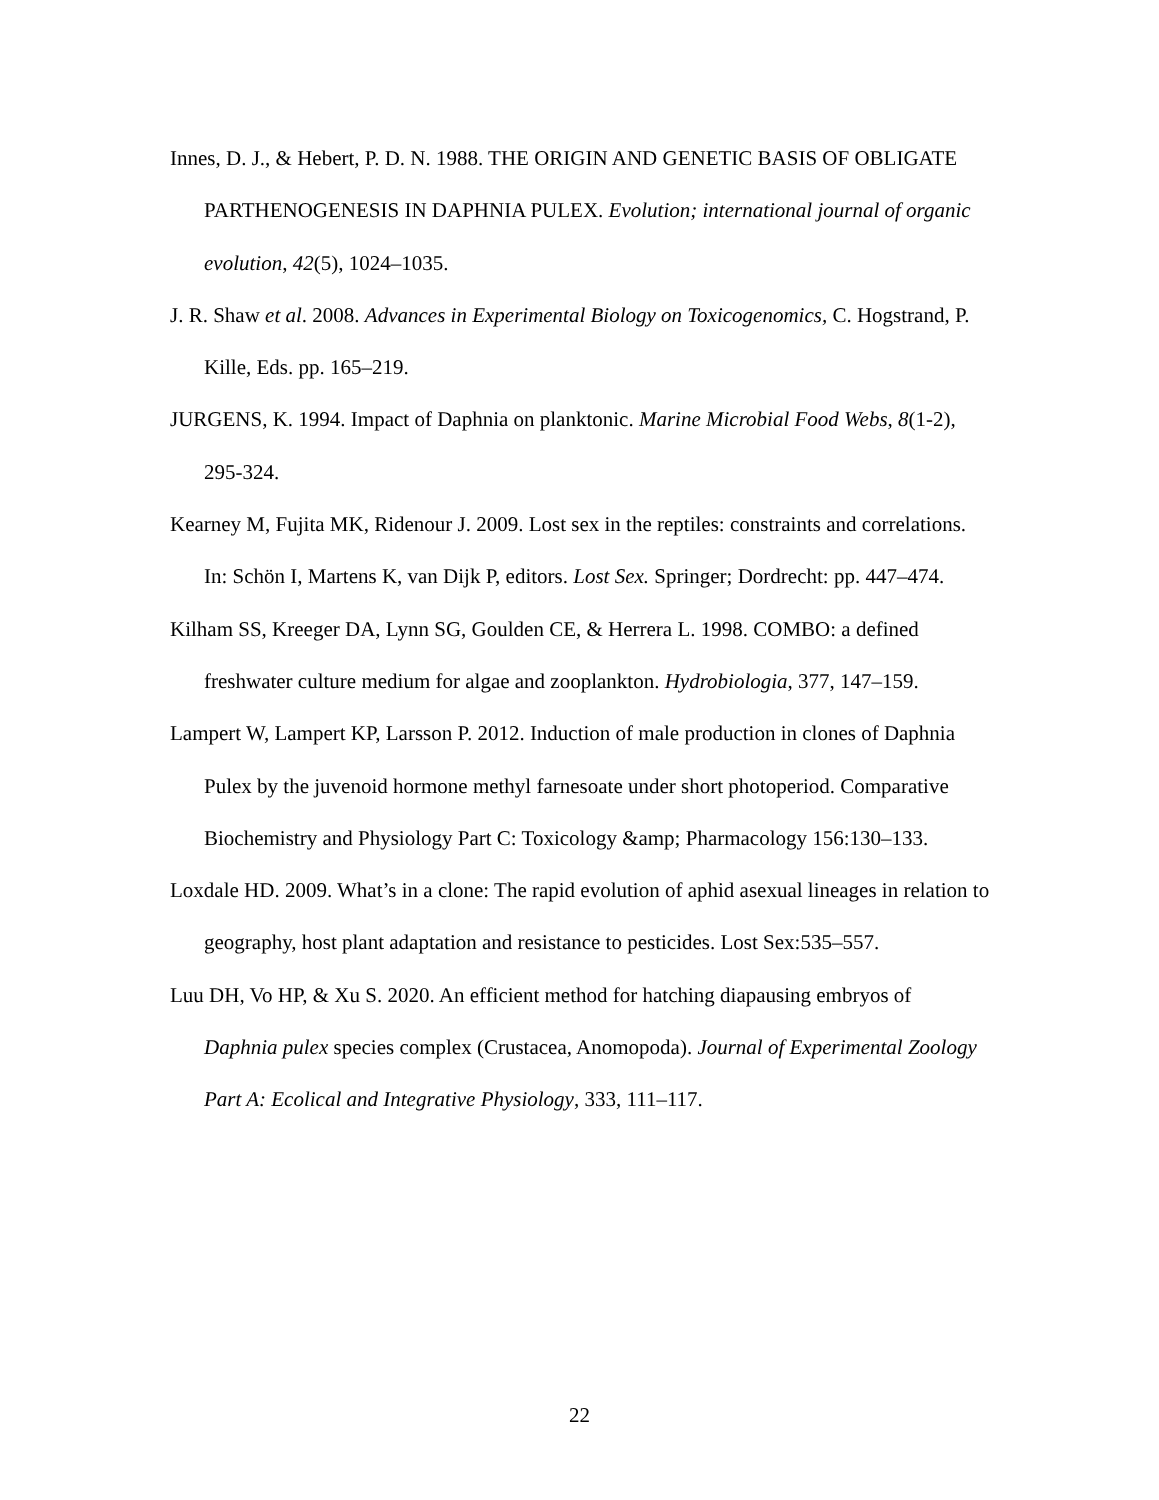Innes, D. J., & Hebert, P. D. N. 1988. THE ORIGIN AND GENETIC BASIS OF OBLIGATE PARTHENOGENESIS IN DAPHNIA PULEX. Evolution; international journal of organic evolution, 42(5), 1024–1035.
J. R. Shaw et al. 2008. Advances in Experimental Biology on Toxicogenomics, C. Hogstrand, P. Kille, Eds. pp. 165–219.
JURGENS, K. 1994. Impact of Daphnia on planktonic. Marine Microbial Food Webs, 8(1-2), 295-324.
Kearney M, Fujita MK, Ridenour J. 2009. Lost sex in the reptiles: constraints and correlations. In: Schön I, Martens K, van Dijk P, editors. Lost Sex. Springer; Dordrecht: pp. 447–474.
Kilham SS, Kreeger DA, Lynn SG, Goulden CE, & Herrera L. 1998. COMBO: a defined freshwater culture medium for algae and zooplankton. Hydrobiologia, 377, 147–159.
Lampert W, Lampert KP, Larsson P. 2012. Induction of male production in clones of Daphnia Pulex by the juvenoid hormone methyl farnesoate under short photoperiod. Comparative Biochemistry and Physiology Part C: Toxicology &amp; Pharmacology 156:130–133.
Loxdale HD. 2009. What’s in a clone: The rapid evolution of aphid asexual lineages in relation to geography, host plant adaptation and resistance to pesticides. Lost Sex:535–557.
Luu DH, Vo HP, & Xu S. 2020. An efficient method for hatching diapausing embryos of Daphnia pulex species complex (Crustacea, Anomopoda). Journal of Experimental Zoology Part A: Ecolical and Integrative Physiology, 333, 111–117.
22